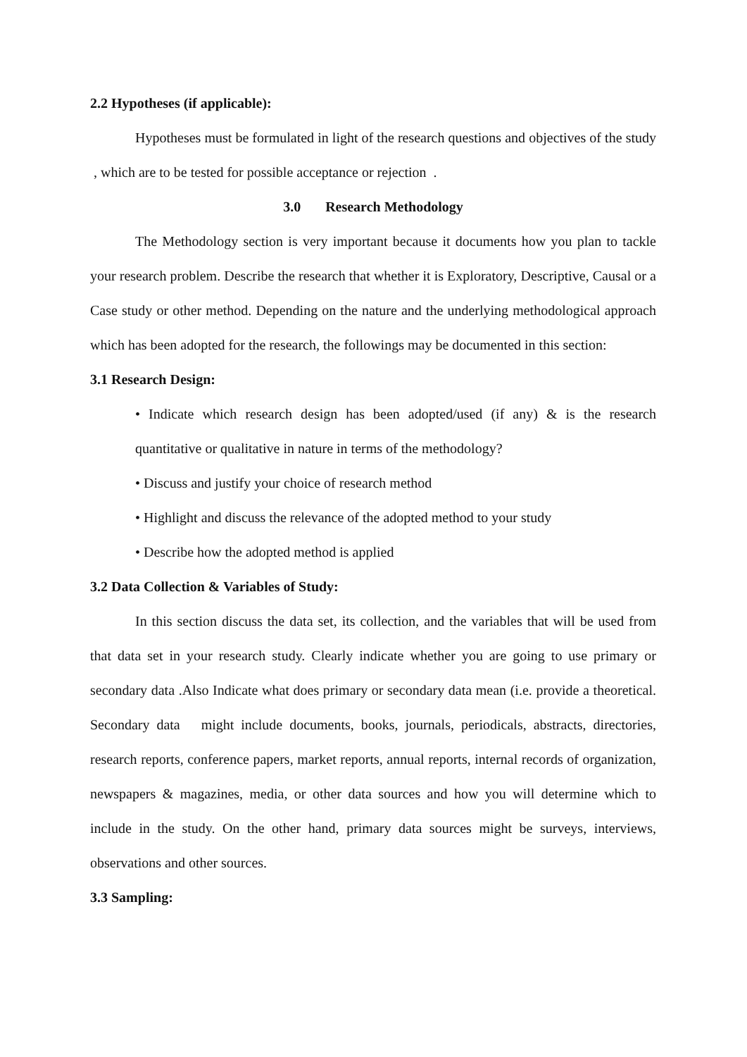2.2 Hypotheses (if applicable):
Hypotheses must be formulated in light of the research questions and objectives of the study , which are to be tested for possible acceptance or rejection .
3.0 Research Methodology
The Methodology section is very important because it documents how you plan to tackle your research problem. Describe the research that whether it is Exploratory, Descriptive, Causal or a Case study or other method. Depending on the nature and the underlying methodological approach which has been adopted for the research, the followings may be documented in this section:
3.1 Research Design:
• Indicate which research design has been adopted/used (if any) & is the research quantitative or qualitative in nature in terms of the methodology?
• Discuss and justify your choice of research method
• Highlight and discuss the relevance of the adopted method to your study
• Describe how the adopted method is applied
3.2 Data Collection & Variables of Study:
In this section discuss the data set, its collection, and the variables that will be used from that data set in your research study. Clearly indicate whether you are going to use primary or secondary data .Also Indicate what does primary or secondary data mean (i.e. provide a theoretical. Secondary data might include documents, books, journals, periodicals, abstracts, directories, research reports, conference papers, market reports, annual reports, internal records of organization, newspapers & magazines, media, or other data sources and how you will determine which to include in the study. On the other hand, primary data sources might be surveys, interviews, observations and other sources.
3.3 Sampling: